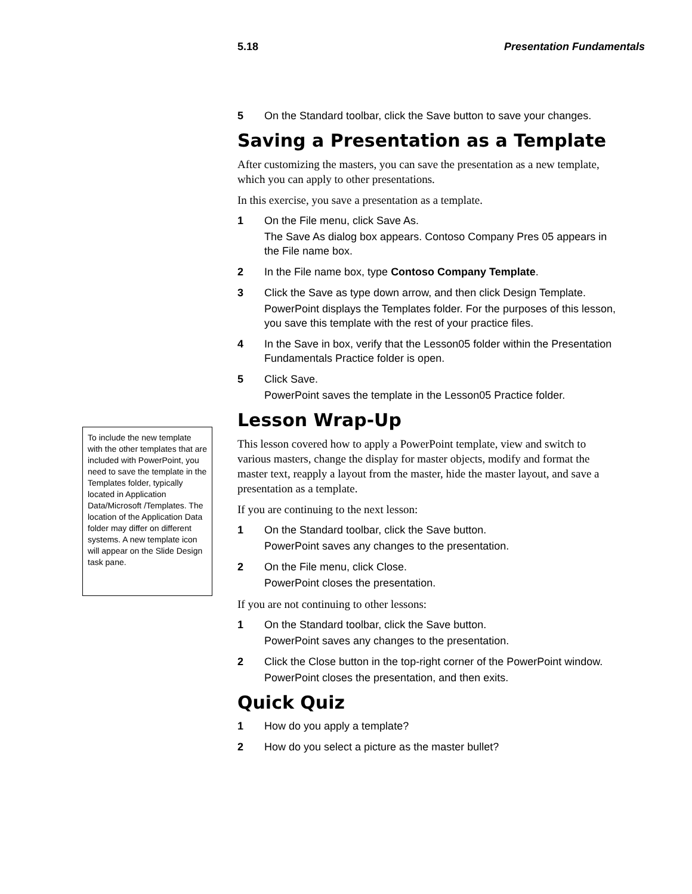5.18 Presentation Fundamentals
5 On the Standard toolbar, click the Save button to save your changes.
Saving a Presentation as a Template
After customizing the masters, you can save the presentation as a new template, which you can apply to other presentations.
In this exercise, you save a presentation as a template.
1 On the File menu, click Save As.
The Save As dialog box appears. Contoso Company Pres 05 appears in the File name box.
2 In the File name box, type Contoso Company Template.
3 Click the Save as type down arrow, and then click Design Template.
PowerPoint displays the Templates folder. For the purposes of this lesson, you save this template with the rest of your practice files.
4 In the Save in box, verify that the Lesson05 folder within the Presentation Fundamentals Practice folder is open.
5 Click Save.
PowerPoint saves the template in the Lesson05 Practice folder.
Lesson Wrap-Up
This lesson covered how to apply a PowerPoint template, view and switch to various masters, change the display for master objects, modify and format the master text, reapply a layout from the master, hide the master layout, and save a presentation as a template.
If you are continuing to the next lesson:
1 On the Standard toolbar, click the Save button.
PowerPoint saves any changes to the presentation.
2 On the File menu, click Close.
PowerPoint closes the presentation.
If you are not continuing to other lessons:
1 On the Standard toolbar, click the Save button.
PowerPoint saves any changes to the presentation.
2 Click the Close button in the top-right corner of the PowerPoint window.
PowerPoint closes the presentation, and then exits.
Quick Quiz
1 How do you apply a template?
2 How do you select a picture as the master bullet?
To include the new template with the other templates that are included with PowerPoint, you need to save the template in the Templates folder, typically located in Application Data/Microsoft /Templates. The location of the Application Data folder may differ on different systems. A new template icon will appear on the Slide Design task pane.